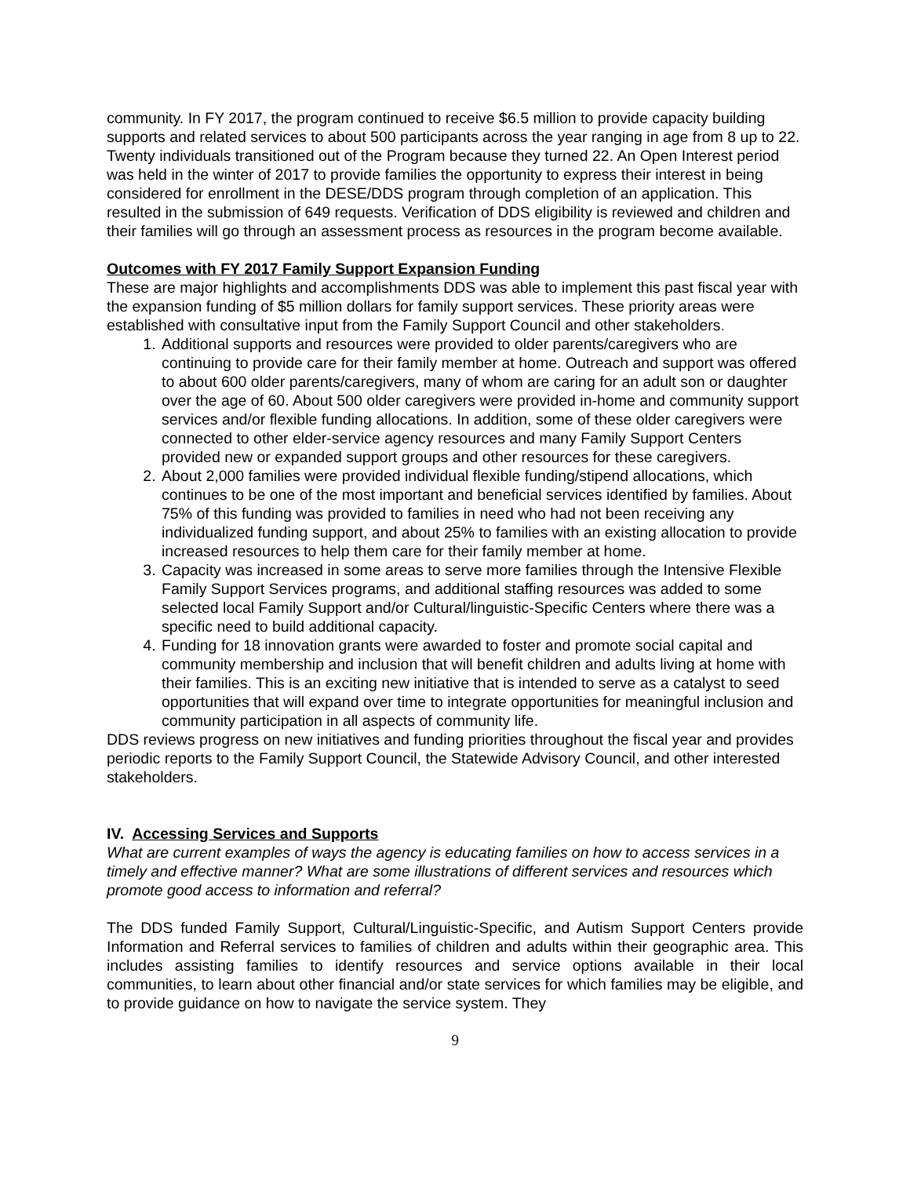community. In FY 2017, the program continued to receive $6.5 million to provide capacity building supports and related services to about 500 participants across the year ranging in age from 8 up to 22. Twenty individuals transitioned out of the Program because they turned 22. An Open Interest period was held in the winter of 2017 to provide families the opportunity to express their interest in being considered for enrollment in the DESE/DDS program through completion of an application. This resulted in the submission of 649 requests. Verification of DDS eligibility is reviewed and children and their families will go through an assessment process as resources in the program become available.
Outcomes with FY 2017 Family Support Expansion Funding
These are major highlights and accomplishments DDS was able to implement this past fiscal year with the expansion funding of $5 million dollars for family support services. These priority areas were established with consultative input from the Family Support Council and other stakeholders.
1. Additional supports and resources were provided to older parents/caregivers who are continuing to provide care for their family member at home. Outreach and support was offered to about 600 older parents/caregivers, many of whom are caring for an adult son or daughter over the age of 60. About 500 older caregivers were provided in-home and community support services and/or flexible funding allocations. In addition, some of these older caregivers were connected to other elder-service agency resources and many Family Support Centers provided new or expanded support groups and other resources for these caregivers.
2. About 2,000 families were provided individual flexible funding/stipend allocations, which continues to be one of the most important and beneficial services identified by families. About 75% of this funding was provided to families in need who had not been receiving any individualized funding support, and about 25% to families with an existing allocation to provide increased resources to help them care for their family member at home.
3. Capacity was increased in some areas to serve more families through the Intensive Flexible Family Support Services programs, and additional staffing resources was added to some selected local Family Support and/or Cultural/linguistic-Specific Centers where there was a specific need to build additional capacity.
4. Funding for 18 innovation grants were awarded to foster and promote social capital and community membership and inclusion that will benefit children and adults living at home with their families. This is an exciting new initiative that is intended to serve as a catalyst to seed opportunities that will expand over time to integrate opportunities for meaningful inclusion and community participation in all aspects of community life.
DDS reviews progress on new initiatives and funding priorities throughout the fiscal year and provides periodic reports to the Family Support Council, the Statewide Advisory Council, and other interested stakeholders.
IV. Accessing Services and Supports
What are current examples of ways the agency is educating families on how to access services in a timely and effective manner? What are some illustrations of different services and resources which promote good access to information and referral?
The DDS funded Family Support, Cultural/Linguistic-Specific, and Autism Support Centers provide Information and Referral services to families of children and adults within their geographic area. This includes assisting families to identify resources and service options available in their local communities, to learn about other financial and/or state services for which families may be eligible, and to provide guidance on how to navigate the service system. They
9